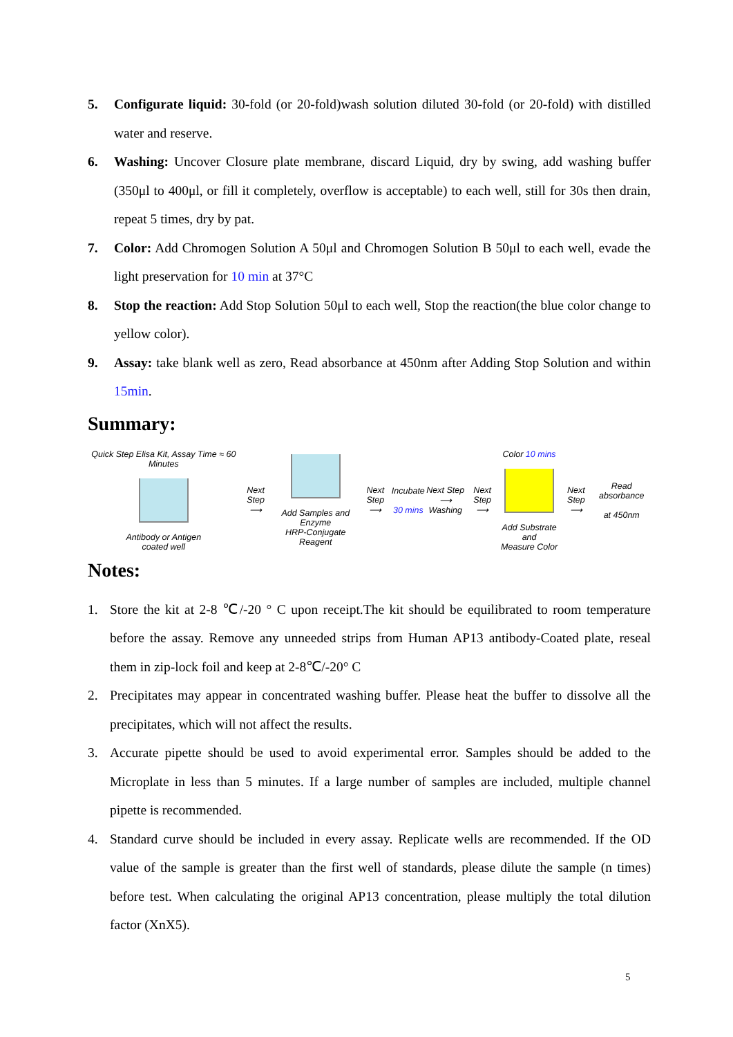5. Configurate liquid: 30-fold (or 20-fold)wash solution diluted 30-fold (or 20-fold) with distilled water and reserve.
6. Washing: Uncover Closure plate membrane, discard Liquid, dry by swing, add washing buffer (350μl to 400μl, or fill it completely, overflow is acceptable) to each well, still for 30s then drain, repeat 5 times, dry by pat.
7. Color: Add Chromogen Solution A 50μl and Chromogen Solution B 50μl to each well, evade the light preservation for 10 min at 37°C
8. Stop the reaction: Add Stop Solution 50μl to each well, Stop the reaction(the blue color change to yellow color).
9. Assay: take blank well as zero, Read absorbance at 450nm after Adding Stop Solution and within 15min.
Summary:
Quick Step Elisa Kit, Assay Time ≈ 60 Minutes
Antibody or Antigen
coated well
Next Step
⟶
Add Samples and Enzyme
HRP-Conjugate Reagent
Next Step
⟶
Incubate
30 mins
Next Step
⟶ Washing
Next Step
⟶
Color 10 mins
Add Substrate and
Measure Color
Next Step
⟶
Read absorbance
at 450nm
Notes:
1. Store the kit at 2-8 ℃/-20 ° C upon receipt.The kit should be equilibrated to room temperature before the assay. Remove any unneeded strips from Human AP13 antibody-Coated plate, reseal them in zip-lock foil and keep at 2-8℃/-20° C
2. Precipitates may appear in concentrated washing buffer. Please heat the buffer to dissolve all the precipitates, which will not affect the results.
3. Accurate pipette should be used to avoid experimental error. Samples should be added to the Microplate in less than 5 minutes. If a large number of samples are included, multiple channel pipette is recommended.
4. Standard curve should be included in every assay. Replicate wells are recommended. If the OD value of the sample is greater than the first well of standards, please dilute the sample (n times) before test. When calculating the original AP13 concentration, please multiply the total dilution factor (XnX5).
5